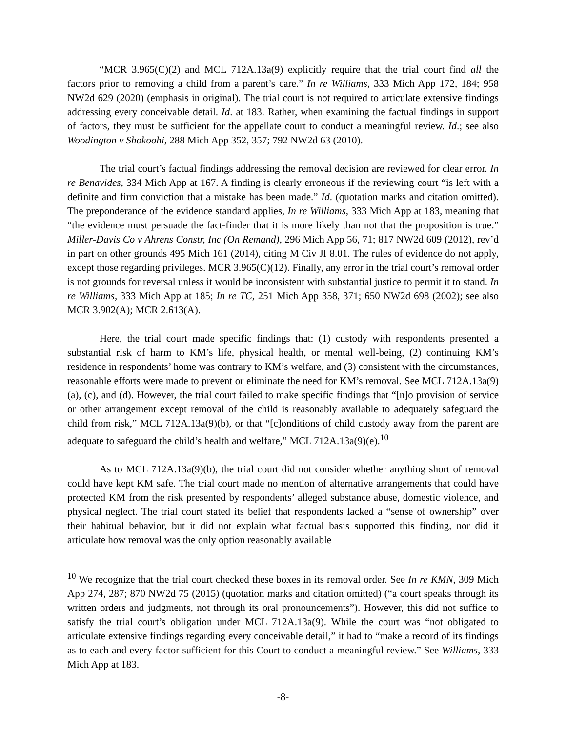“MCR 3.965(C)(2) and MCL 712A.13a(9) explicitly require that the trial court find all the factors prior to removing a child from a parent’s care.” In re Williams, 333 Mich App 172, 184; 958 NW2d 629 (2020) (emphasis in original). The trial court is not required to articulate extensive findings addressing every conceivable detail. Id. at 183. Rather, when examining the factual findings in support of factors, they must be sufficient for the appellate court to conduct a meaningful review. Id.; see also Woodington v Shokoohi, 288 Mich App 352, 357; 792 NW2d 63 (2010).
The trial court’s factual findings addressing the removal decision are reviewed for clear error. In re Benavides, 334 Mich App at 167. A finding is clearly erroneous if the reviewing court “is left with a definite and firm conviction that a mistake has been made.” Id. (quotation marks and citation omitted). The preponderance of the evidence standard applies, In re Williams, 333 Mich App at 183, meaning that “the evidence must persuade the fact-finder that it is more likely than not that the proposition is true.” Miller-Davis Co v Ahrens Constr, Inc (On Remand), 296 Mich App 56, 71; 817 NW2d 609 (2012), rev’d in part on other grounds 495 Mich 161 (2014), citing M Civ JI 8.01. The rules of evidence do not apply, except those regarding privileges. MCR 3.965(C)(12). Finally, any error in the trial court’s removal order is not grounds for reversal unless it would be inconsistent with substantial justice to permit it to stand. In re Williams, 333 Mich App at 185; In re TC, 251 Mich App 358, 371; 650 NW2d 698 (2002); see also MCR 3.902(A); MCR 2.613(A).
Here, the trial court made specific findings that: (1) custody with respondents presented a substantial risk of harm to KM’s life, physical health, or mental well-being, (2) continuing KM’s residence in respondents’ home was contrary to KM’s welfare, and (3) consistent with the circumstances, reasonable efforts were made to prevent or eliminate the need for KM’s removal. See MCL 712A.13a(9)(a), (c), and (d). However, the trial court failed to make specific findings that “[n]o provision of service or other arrangement except removal of the child is reasonably available to adequately safeguard the child from risk,” MCL 712A.13a(9)(b), or that “[c]onditions of child custody away from the parent are adequate to safeguard the child’s health and welfare,” MCL 712A.13a(9)(e).<sup>10</sup>
As to MCL 712A.13a(9)(b), the trial court did not consider whether anything short of removal could have kept KM safe. The trial court made no mention of alternative arrangements that could have protected KM from the risk presented by respondents’ alleged substance abuse, domestic violence, and physical neglect. The trial court stated its belief that respondents lacked a “sense of ownership” over their habitual behavior, but it did not explain what factual basis supported this finding, nor did it articulate how removal was the only option reasonably available
<sup>10</sup> We recognize that the trial court checked these boxes in its removal order. See In re KMN, 309 Mich App 274, 287; 870 NW2d 75 (2015) (quotation marks and citation omitted) (“a court speaks through its written orders and judgments, not through its oral pronouncements”). However, this did not suffice to satisfy the trial court’s obligation under MCL 712A.13a(9). While the court was “not obligated to articulate extensive findings regarding every conceivable detail,” it had to “make a record of its findings as to each and every factor sufficient for this Court to conduct a meaningful review.” See Williams, 333 Mich App at 183.
-8-